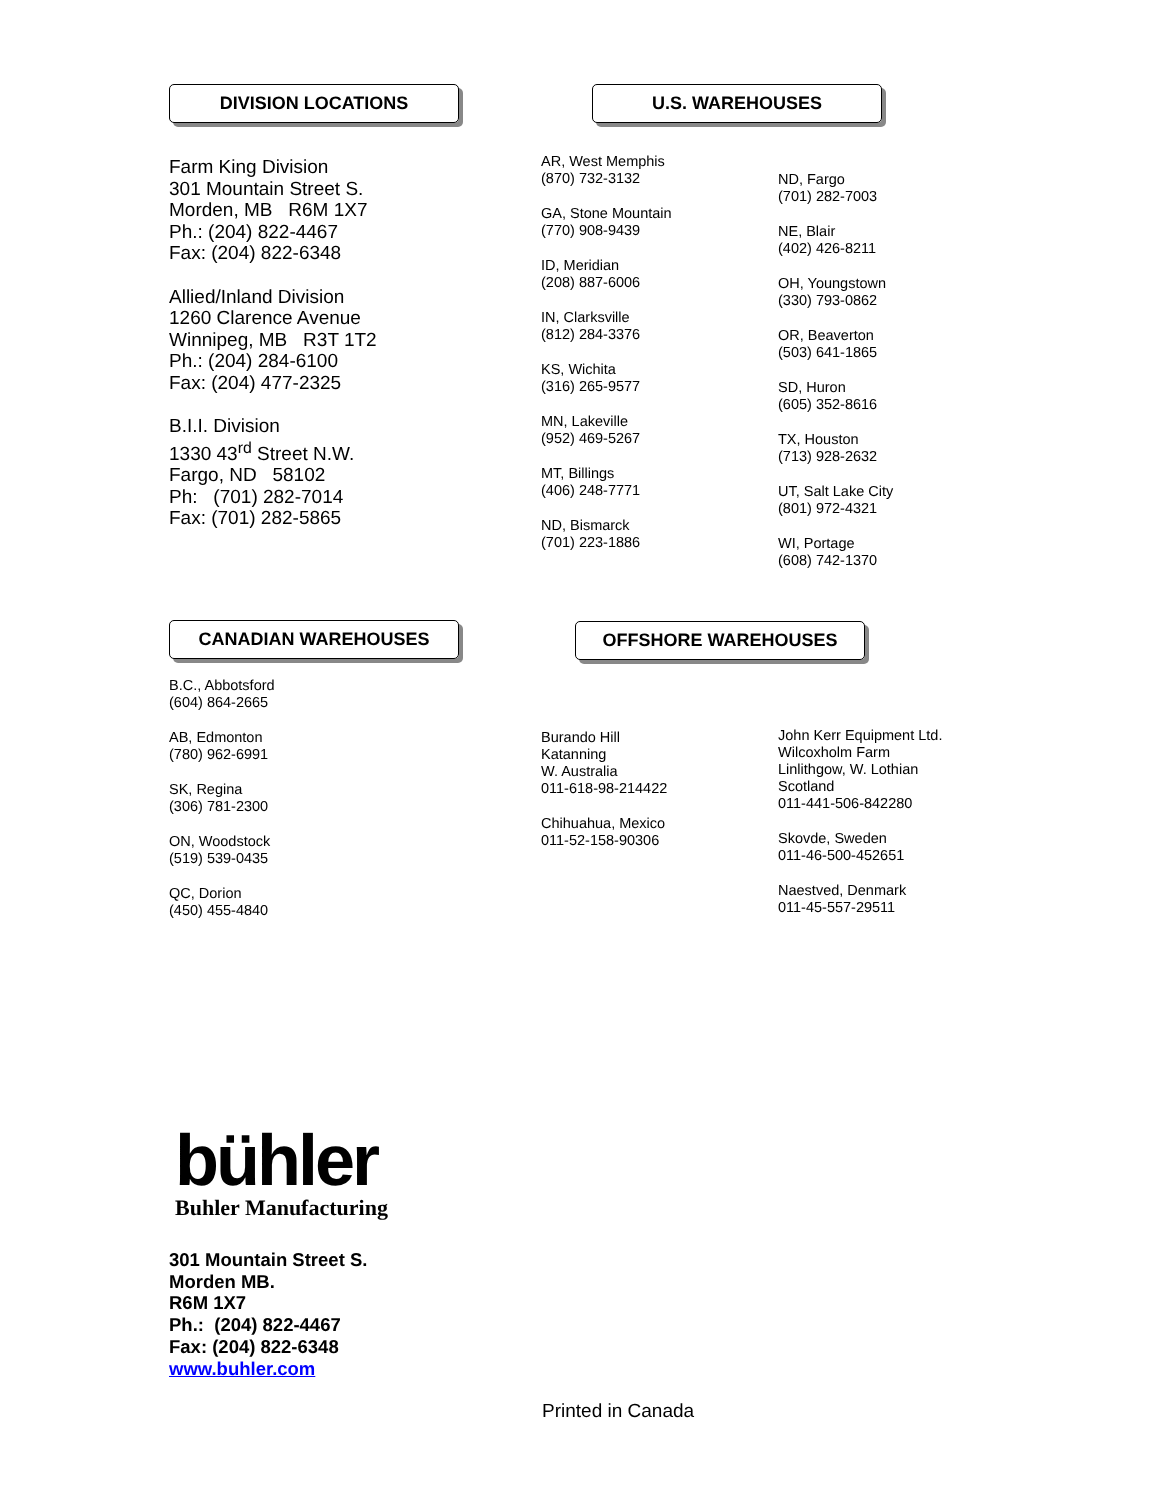DIVISION LOCATIONS U.S. WAREHOUSES
Farm King Division
301 Mountain Street S.
Morden, MB R6M 1X7
Ph.: (204) 822-4467
Fax: (204) 822-6348
Allied/Inland Division
1260 Clarence Avenue
Winnipeg, MB R3T 1T2
Ph.: (204) 284-6100
Fax: (204) 477-2325
B.I.I. Division
1330 43<sup>rd</sup> Street N.W.
Fargo, ND 58102
Ph: (701) 282-7014
Fax: (701) 282-5865
AR, West Memphis
(870) 732-3132
GA, Stone Mountain
(770) 908-9439
ID, Meridian
(208) 887-6006
IN, Clarksville
(812) 284-3376
KS, Wichita
(316) 265-9577
MN, Lakeville
(952) 469-5267
MT, Billings
(406) 248-7771
ND, Bismarck
(701) 223-1886
ND, Fargo
(701) 282-7003
NE, Blair
(402) 426-8211
OH, Youngstown
(330) 793-0862
OR, Beaverton
(503) 641-1865
SD, Huron
(605) 352-8616
TX, Houston
(713) 928-2632
UT, Salt Lake City
(801) 972-4321
WI, Portage
(608) 742-1370
CANADIAN WAREHOUSES OFFSHORE WAREHOUSES
B.C., Abbotsford
(604) 864-2665
AB, Edmonton
(780) 962-6991
SK, Regina
(306) 781-2300
ON, Woodstock
(519) 539-0435
QC, Dorion
(450) 455-4840
Burando Hill
Katanning
W. Australia
011-618-98-214422
Chihuahua, Mexico
011-52-158-90306
John Kerr Equipment Ltd.
Wilcoxholm Farm
Linlithgow, W. Lothian
Scotland
011-441-506-842280
Skovde, Sweden
011-46-500-452651
Naestved, Denmark
011-45-557-29511
bühler
Buhler Manufacturing
301 Mountain Street S.
Morden MB.
R6M 1X7
Ph.: (204) 822-4467
Fax: (204) 822-6348
www.buhler.com
Printed in Canada